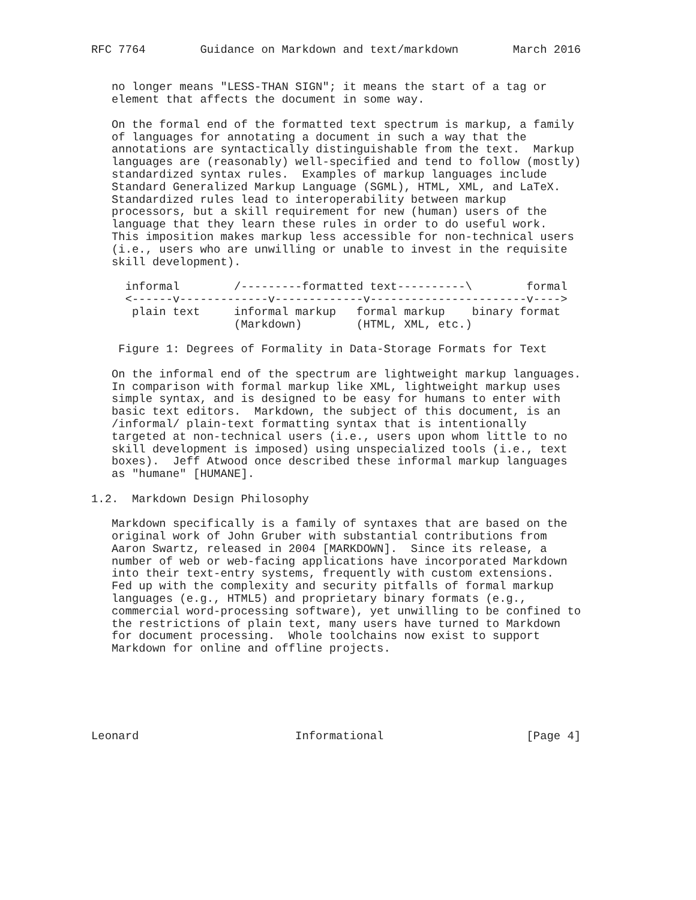RFC 7764        Guidance on Markdown and text/markdown        March 2016


   no longer means "LESS-THAN SIGN"; it means the start of a tag or
   element that affects the document in some way.

   On the formal end of the formatted text spectrum is markup, a family
   of languages for annotating a document in such a way that the
   annotations are syntactically distinguishable from the text.  Markup
   languages are (reasonably) well-specified and tend to follow (mostly)
   standardized syntax rules.  Examples of markup languages include
   Standard Generalized Markup Language (SGML), HTML, XML, and LaTeX.
   Standardized rules lead to interoperability between markup
   processors, but a skill requirement for new (human) users of the
   language that they learn these rules in order to do useful work.
   This imposition makes markup less accessible for non-technical users
   (i.e., users who are unwilling or unable to invest in the requisite
   skill development).

     informal        /---------formatted text----------\        formal
     <------v-------------v-------------v-----------------------v---->
      plain text     informal markup   formal markup    binary format
                     (Markdown)        (HTML, XML, etc.)

    Figure 1: Degrees of Formality in Data-Storage Formats for Text

   On the informal end of the spectrum are lightweight markup languages.
   In comparison with formal markup like XML, lightweight markup uses
   simple syntax, and is designed to be easy for humans to enter with
   basic text editors.  Markdown, the subject of this document, is an
   /informal/ plain-text formatting syntax that is intentionally
   targeted at non-technical users (i.e., users upon whom little to no
   skill development is imposed) using unspecialized tools (i.e., text
   boxes).  Jeff Atwood once described these informal markup languages
   as "humane" [HUMANE].

1.2.  Markdown Design Philosophy

   Markdown specifically is a family of syntaxes that are based on the
   original work of John Gruber with substantial contributions from
   Aaron Swartz, released in 2004 [MARKDOWN].  Since its release, a
   number of web or web-facing applications have incorporated Markdown
   into their text-entry systems, frequently with custom extensions.
   Fed up with the complexity and security pitfalls of formal markup
   languages (e.g., HTML5) and proprietary binary formats (e.g.,
   commercial word-processing software), yet unwilling to be confined to
   the restrictions of plain text, many users have turned to Markdown
   for document processing.  Whole toolchains now exist to support
   Markdown for online and offline projects.






Leonard                       Informational                     [Page 4]